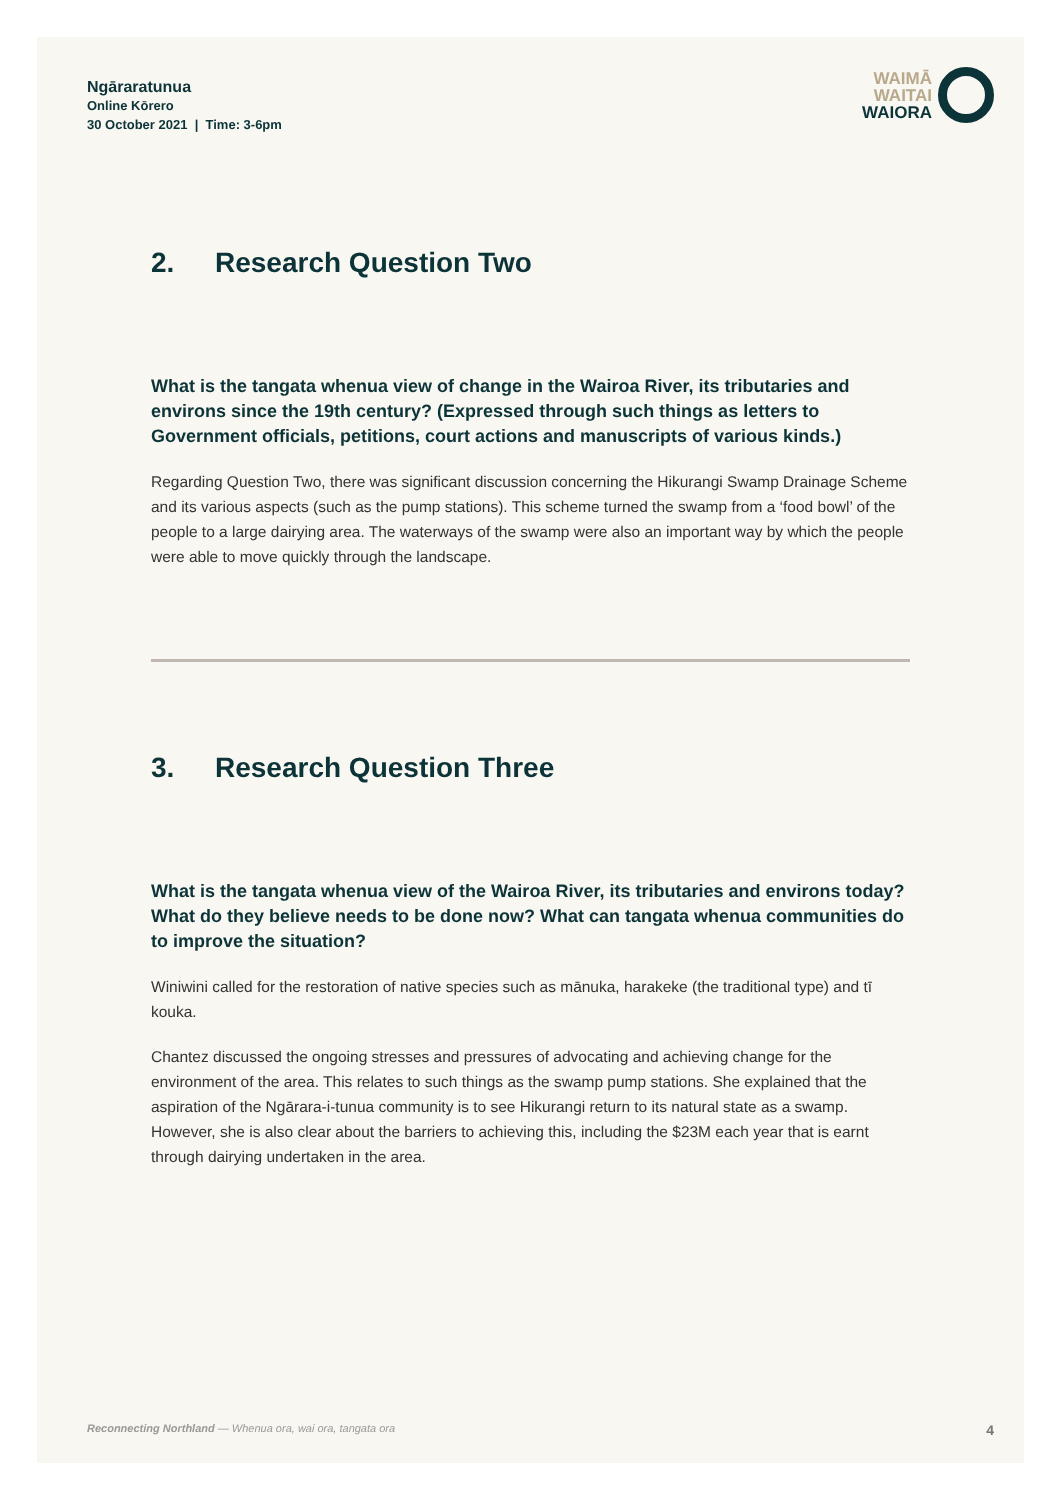Ngāraratunua
Online Kōrero
30 October 2021 | Time: 3-6pm
WAIMĀ
WAITAI
WAIORA
2. Research Question Two
What is the tangata whenua view of change in the Wairoa River, its tributaries and environs since the 19th century? (Expressed through such things as letters to Government officials, petitions, court actions and manuscripts of various kinds.)
Regarding Question Two, there was significant discussion concerning the Hikurangi Swamp Drainage Scheme and its various aspects (such as the pump stations). This scheme turned the swamp from a ‘food bowl’ of the people to a large dairying area. The waterways of the swamp were also an important way by which the people were able to move quickly through the landscape.
3. Research Question Three
What is the tangata whenua view of the Wairoa River, its tributaries and environs today? What do they believe needs to be done now? What can tangata whenua communities do to improve the situation?
Winiwini called for the restoration of native species such as mānuka, harakeke (the traditional type) and tī kouka.
Chantez discussed the ongoing stresses and pressures of advocating and achieving change for the environment of the area. This relates to such things as the swamp pump stations. She explained that the aspiration of the Ngārara-i-tunua community is to see Hikurangi return to its natural state as a swamp. However, she is also clear about the barriers to achieving this, including the $23M each year that is earnt through dairying undertaken in the area.
Reconnecting Northland — Whenua ora, wai ora, tangata ora 4